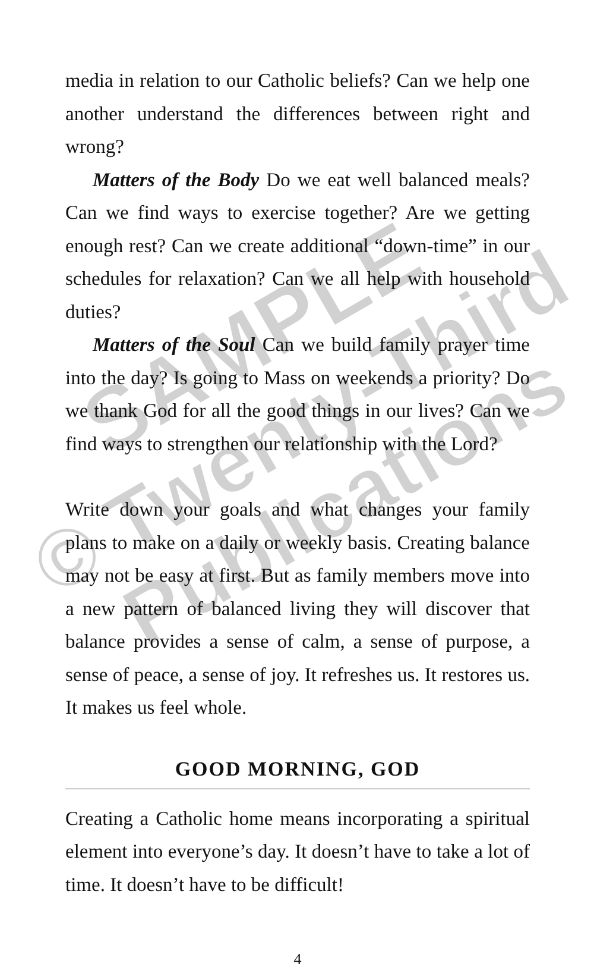SAMPLE
© Twenty-Third
Publications
media in relation to our Catholic beliefs? Can we help one another understand the differences between right and wrong?
Matters of the Body Do we eat well balanced meals? Can we find ways to exercise together? Are we getting enough rest? Can we create additional “down-time” in our schedules for relaxation? Can we all help with household duties?
Matters of the Soul Can we build family prayer time into the day? Is going to Mass on weekends a priority? Do we thank God for all the good things in our lives? Can we find ways to strengthen our relationship with the Lord?
Write down your goals and what changes your family plans to make on a daily or weekly basis. Creating balance may not be easy at first. But as family members move into a new pattern of balanced living they will discover that balance provides a sense of calm, a sense of purpose, a sense of peace, a sense of joy. It refreshes us. It restores us. It makes us feel whole.
GOOD MORNING, GOD
Creating a Catholic home means incorporating a spiritual element into everyone’s day. It doesn’t have to take a lot of time. It doesn’t have to be difficult!
4